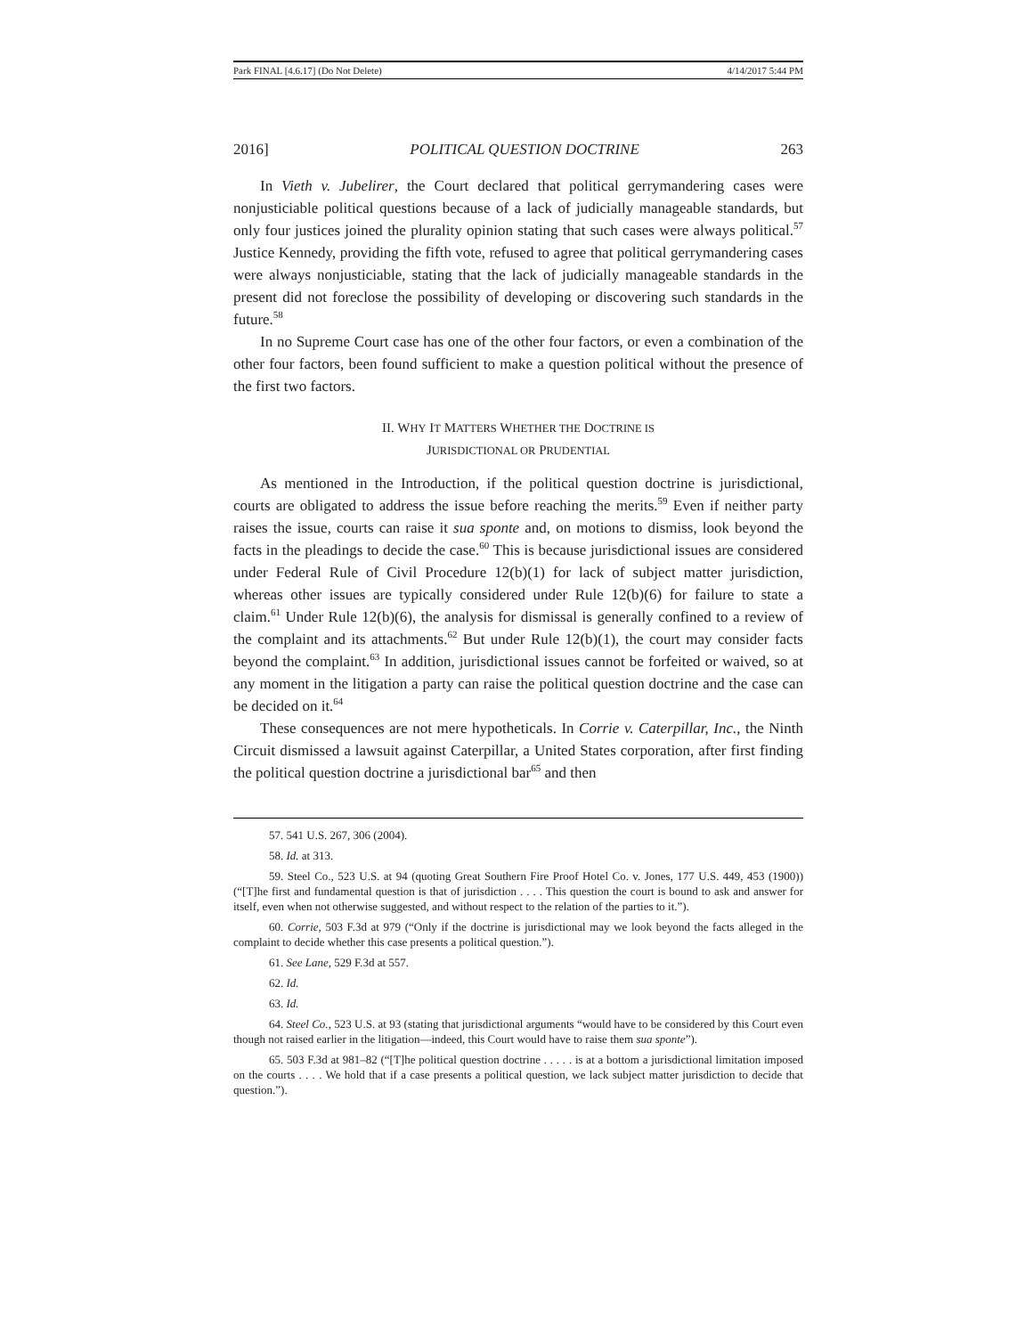Park FINAL [4.6.17] (Do Not Delete) 4/14/2017 5:44 PM
2016] POLITICAL QUESTION DOCTRINE 263
In Vieth v. Jubelirer, the Court declared that political gerrymandering cases were nonjusticiable political questions because of a lack of judicially manageable standards, but only four justices joined the plurality opinion stating that such cases were always political.<sup>57</sup> Justice Kennedy, providing the fifth vote, refused to agree that political gerrymandering cases were always nonjusticiable, stating that the lack of judicially manageable standards in the present did not foreclose the possibility of developing or discovering such standards in the future.<sup>58</sup>
In no Supreme Court case has one of the other four factors, or even a combination of the other four factors, been found sufficient to make a question political without the presence of the first two factors.
II. WHY IT MATTERS WHETHER THE DOCTRINE IS
JURISDICTIONAL OR PRUDENTIAL
As mentioned in the Introduction, if the political question doctrine is jurisdictional, courts are obligated to address the issue before reaching the merits.<sup>59</sup> Even if neither party raises the issue, courts can raise it sua sponte and, on motions to dismiss, look beyond the facts in the pleadings to decide the case.<sup>60</sup> This is because jurisdictional issues are considered under Federal Rule of Civil Procedure 12(b)(1) for lack of subject matter jurisdiction, whereas other issues are typically considered under Rule 12(b)(6) for failure to state a claim.<sup>61</sup> Under Rule 12(b)(6), the analysis for dismissal is generally confined to a review of the complaint and its attachments.<sup>62</sup> But under Rule 12(b)(1), the court may consider facts beyond the complaint.<sup>63</sup> In addition, jurisdictional issues cannot be forfeited or waived, so at any moment in the litigation a party can raise the political question doctrine and the case can be decided on it.<sup>64</sup>
These consequences are not mere hypotheticals. In Corrie v. Caterpillar, Inc., the Ninth Circuit dismissed a lawsuit against Caterpillar, a United States corporation, after first finding the political question doctrine a jurisdictional bar<sup>65</sup> and then
57. 541 U.S. 267, 306 (2004).
58. Id. at 313.
59. Steel Co., 523 U.S. at 94 (quoting Great Southern Fire Proof Hotel Co. v. Jones, 177 U.S. 449, 453 (1900)) (“[T]he first and fundamental question is that of jurisdiction . . . . This question the court is bound to ask and answer for itself, even when not otherwise suggested, and without respect to the relation of the parties to it.”).
60. Corrie, 503 F.3d at 979 (“Only if the doctrine is jurisdictional may we look beyond the facts alleged in the complaint to decide whether this case presents a political question.”).
61. See Lane, 529 F.3d at 557.
62. Id.
63. Id.
64. Steel Co., 523 U.S. at 93 (stating that jurisdictional arguments “would have to be considered by this Court even though not raised earlier in the litigation—indeed, this Court would have to raise them sua sponte”).
65. 503 F.3d at 981–82 (“[T]he political question doctrine . . . . . is at a bottom a jurisdictional limitation imposed on the courts . . . . We hold that if a case presents a political question, we lack subject matter jurisdiction to decide that question.”).